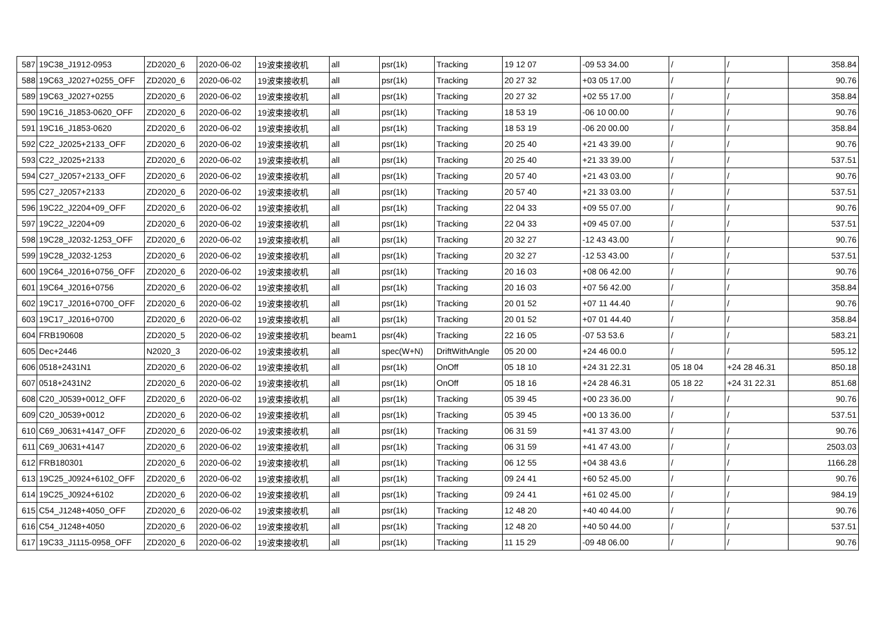| 587 | 19C38_J1912-0953 | ZD2020_6 | 2020-06-02 | 19波束接收机 | all | psr(1k) | Tracking | 19 12 07 | -09 53 34.00 | / | / | 358.84 |
| 588 | 19C63_J2027+0255_OFF | ZD2020_6 | 2020-06-02 | 19波束接收机 | all | psr(1k) | Tracking | 20 27 32 | +03 05 17.00 | / | / | 90.76 |
| 589 | 19C63_J2027+0255 | ZD2020_6 | 2020-06-02 | 19波束接收机 | all | psr(1k) | Tracking | 20 27 32 | +02 55 17.00 | / | / | 358.84 |
| 590 | 19C16_J1853-0620_OFF | ZD2020_6 | 2020-06-02 | 19波束接收机 | all | psr(1k) | Tracking | 18 53 19 | -06 10 00.00 | / | / | 90.76 |
| 591 | 19C16_J1853-0620 | ZD2020_6 | 2020-06-02 | 19波束接收机 | all | psr(1k) | Tracking | 18 53 19 | -06 20 00.00 | / | / | 358.84 |
| 592 | C22_J2025+2133_OFF | ZD2020_6 | 2020-06-02 | 19波束接收机 | all | psr(1k) | Tracking | 20 25 40 | +21 43 39.00 | / | / | 90.76 |
| 593 | C22_J2025+2133 | ZD2020_6 | 2020-06-02 | 19波束接收机 | all | psr(1k) | Tracking | 20 25 40 | +21 33 39.00 | / | / | 537.51 |
| 594 | C27_J2057+2133_OFF | ZD2020_6 | 2020-06-02 | 19波束接收机 | all | psr(1k) | Tracking | 20 57 40 | +21 43 03.00 | / | / | 90.76 |
| 595 | C27_J2057+2133 | ZD2020_6 | 2020-06-02 | 19波束接收机 | all | psr(1k) | Tracking | 20 57 40 | +21 33 03.00 | / | / | 537.51 |
| 596 | 19C22_J2204+09_OFF | ZD2020_6 | 2020-06-02 | 19波束接收机 | all | psr(1k) | Tracking | 22 04 33 | +09 55 07.00 | / | / | 90.76 |
| 597 | 19C22_J2204+09 | ZD2020_6 | 2020-06-02 | 19波束接收机 | all | psr(1k) | Tracking | 22 04 33 | +09 45 07.00 | / | / | 537.51 |
| 598 | 19C28_J2032-1253_OFF | ZD2020_6 | 2020-06-02 | 19波束接收机 | all | psr(1k) | Tracking | 20 32 27 | -12 43 43.00 | / | / | 90.76 |
| 599 | 19C28_J2032-1253 | ZD2020_6 | 2020-06-02 | 19波束接收机 | all | psr(1k) | Tracking | 20 32 27 | -12 53 43.00 | / | / | 537.51 |
| 600 | 19C64_J2016+0756_OFF | ZD2020_6 | 2020-06-02 | 19波束接收机 | all | psr(1k) | Tracking | 20 16 03 | +08 06 42.00 | / | / | 90.76 |
| 601 | 19C64_J2016+0756 | ZD2020_6 | 2020-06-02 | 19波束接收机 | all | psr(1k) | Tracking | 20 16 03 | +07 56 42.00 | / | / | 358.84 |
| 602 | 19C17_J2016+0700_OFF | ZD2020_6 | 2020-06-02 | 19波束接收机 | all | psr(1k) | Tracking | 20 01 52 | +07 11 44.40 | / | / | 90.76 |
| 603 | 19C17_J2016+0700 | ZD2020_6 | 2020-06-02 | 19波束接收机 | all | psr(1k) | Tracking | 20 01 52 | +07 01 44.40 | / | / | 358.84 |
| 604 | FRB190608 | ZD2020_5 | 2020-06-02 | 19波束接收机 | beam1 | psr(4k) | Tracking | 22 16 05 | -07 53 53.6 | / | / | 583.21 |
| 605 | Dec+2446 | N2020_3 | 2020-06-02 | 19波束接收机 | all | spec(W+N) | DriftWithAngle | 05 20 00 | +24 46 00.0 | / | / | 595.12 |
| 606 | 0518+2431N1 | ZD2020_6 | 2020-06-02 | 19波束接收机 | all | psr(1k) | OnOff | 05 18 10 | +24 31 22.31 | 05 18 04 | +24 28 46.31 | 850.18 |
| 607 | 0518+2431N2 | ZD2020_6 | 2020-06-02 | 19波束接收机 | all | psr(1k) | OnOff | 05 18 16 | +24 28 46.31 | 05 18 22 | +24 31 22.31 | 851.68 |
| 608 | C20_J0539+0012_OFF | ZD2020_6 | 2020-06-02 | 19波束接收机 | all | psr(1k) | Tracking | 05 39 45 | +00 23 36.00 | / | / | 90.76 |
| 609 | C20_J0539+0012 | ZD2020_6 | 2020-06-02 | 19波束接收机 | all | psr(1k) | Tracking | 05 39 45 | +00 13 36.00 | / | / | 537.51 |
| 610 | C69_J0631+4147_OFF | ZD2020_6 | 2020-06-02 | 19波束接收机 | all | psr(1k) | Tracking | 06 31 59 | +41 37 43.00 | / | / | 90.76 |
| 611 | C69_J0631+4147 | ZD2020_6 | 2020-06-02 | 19波束接收机 | all | psr(1k) | Tracking | 06 31 59 | +41 47 43.00 | / | / | 2503.03 |
| 612 | FRB180301 | ZD2020_6 | 2020-06-02 | 19波束接收机 | all | psr(1k) | Tracking | 06 12 55 | +04 38 43.6 | / | / | 1166.28 |
| 613 | 19C25_J0924+6102_OFF | ZD2020_6 | 2020-06-02 | 19波束接收机 | all | psr(1k) | Tracking | 09 24 41 | +60 52 45.00 | / | / | 90.76 |
| 614 | 19C25_J0924+6102 | ZD2020_6 | 2020-06-02 | 19波束接收机 | all | psr(1k) | Tracking | 09 24 41 | +61 02 45.00 | / | / | 984.19 |
| 615 | C54_J1248+4050_OFF | ZD2020_6 | 2020-06-02 | 19波束接收机 | all | psr(1k) | Tracking | 12 48 20 | +40 40 44.00 | / | / | 90.76 |
| 616 | C54_J1248+4050 | ZD2020_6 | 2020-06-02 | 19波束接收机 | all | psr(1k) | Tracking | 12 48 20 | +40 50 44.00 | / | / | 537.51 |
| 617 | 19C33_J1115-0958_OFF | ZD2020_6 | 2020-06-02 | 19波束接收机 | all | psr(1k) | Tracking | 11 15 29 | -09 48 06.00 | / | / | 90.76 |